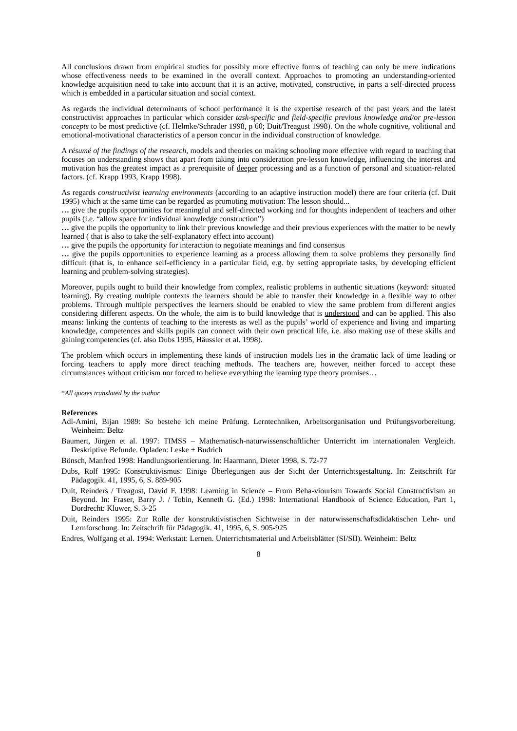All conclusions drawn from empirical studies for possibly more effective forms of teaching can only be mere indications whose effectiveness needs to be examined in the overall context. Approaches to promoting an understanding-oriented knowledge acquisition need to take into account that it is an active, motivated, constructive, in parts a self-directed process which is embedded in a particular situation and social context.
As regards the individual determinants of school performance it is the expertise research of the past years and the latest constructivist approaches in particular which consider task-specific and field-specific previous knowledge and/or pre-lesson concepts to be most predictive (cf. Helmke/Schrader 1998, p 60; Duit/Treagust 1998). On the whole cognitive, volitional and emotional-motivational characteristics of a person concur in the individual construction of knowledge.
A résumé of the findings of the research, models and theories on making schooling more effective with regard to teaching that focuses on understanding shows that apart from taking into consideration pre-lesson knowledge, influencing the interest and motivation has the greatest impact as a prerequisite of deeper processing and as a function of personal and situation-related factors. (cf. Krapp 1993, Krapp 1998).
As regards constructivist learning environments (according to an adaptive instruction model) there are four criteria (cf. Duit 1995) which at the same time can be regarded as promoting motivation: The lesson should...
… give the pupils opportunities for meaningful and self-directed working and for thoughts independent of teachers and other pupils (i.e. “allow space for individual knowledge construction”)
… give the pupils the opportunity to link their previous knowledge and their previous experiences with the matter to be newly learned ( that is also to take the self-explanatory effect into account)
… give the pupils the opportunity for interaction to negotiate meanings and find consensus
… give the pupils opportunities to experience learning as a process allowing them to solve problems they personally find difficult (that is, to enhance self-efficiency in a particular field, e.g. by setting appropriate tasks, by developing efficient learning and problem-solving strategies).
Moreover, pupils ought to build their knowledge from complex, realistic problems in authentic situations (keyword: situated learning). By creating multiple contexts the learners should be able to transfer their knowledge in a flexible way to other problems. Through multiple perspectives the learners should be enabled to view the same problem from different angles considering different aspects. On the whole, the aim is to build knowledge that is understood and can be applied. This also means: linking the contents of teaching to the interests as well as the pupils’ world of experience and living and imparting knowledge, competences and skills pupils can connect with their own practical life, i.e. also making use of these skills and gaining competencies (cf. also Dubs 1995, Häussler et al. 1998).
The problem which occurs in implementing these kinds of instruction models lies in the dramatic lack of time leading or forcing teachers to apply more direct teaching methods. The teachers are, however, neither forced to accept these circumstances without criticism nor forced to believe everything the learning type theory promises…
*All quotes translated by the author
References
Adl-Amini, Bijan 1989: So bestehe ich meine Prüfung. Lerntechniken, Arbeitsorganisation und Prüfungsvorbereitung. Weinheim: Beltz
Baumert, Jürgen et al. 1997: TIMSS – Mathematisch-naturwissenschaftlicher Unterricht im internationalen Vergleich. Deskriptive Befunde. Opladen: Leske + Budrich
Bönsch, Manfred 1998: Handlungsorientierung. In: Haarmann, Dieter 1998, S. 72-77
Dubs, Rolf 1995: Konstruktivismus: Einige Überlegungen aus der Sicht der Unterrichtsgestaltung. In: Zeitschrift für Pädagogik. 41, 1995, 6, S. 889-905
Duit, Reinders / Treagust, David F. 1998: Learning in Science – From Beha-viourism Towards Social Constructivism an Beyond. In: Fraser, Barry J. / Tobin, Kenneth G. (Ed.) 1998: International Handbook of Science Education, Part 1, Dordrecht: Kluwer, S. 3-25
Duit, Reinders 1995: Zur Rolle der konstruktivistischen Sichtweise in der naturwissenschaftsdidaktischen Lehr- und Lernforschung. In: Zeitschrift für Pädagogik. 41, 1995, 6, S. 905-925
Endres, Wolfgang et al. 1994: Werkstatt: Lernen. Unterrichtsmaterial und Arbeitsblätter (SI/SII). Weinheim: Beltz
8